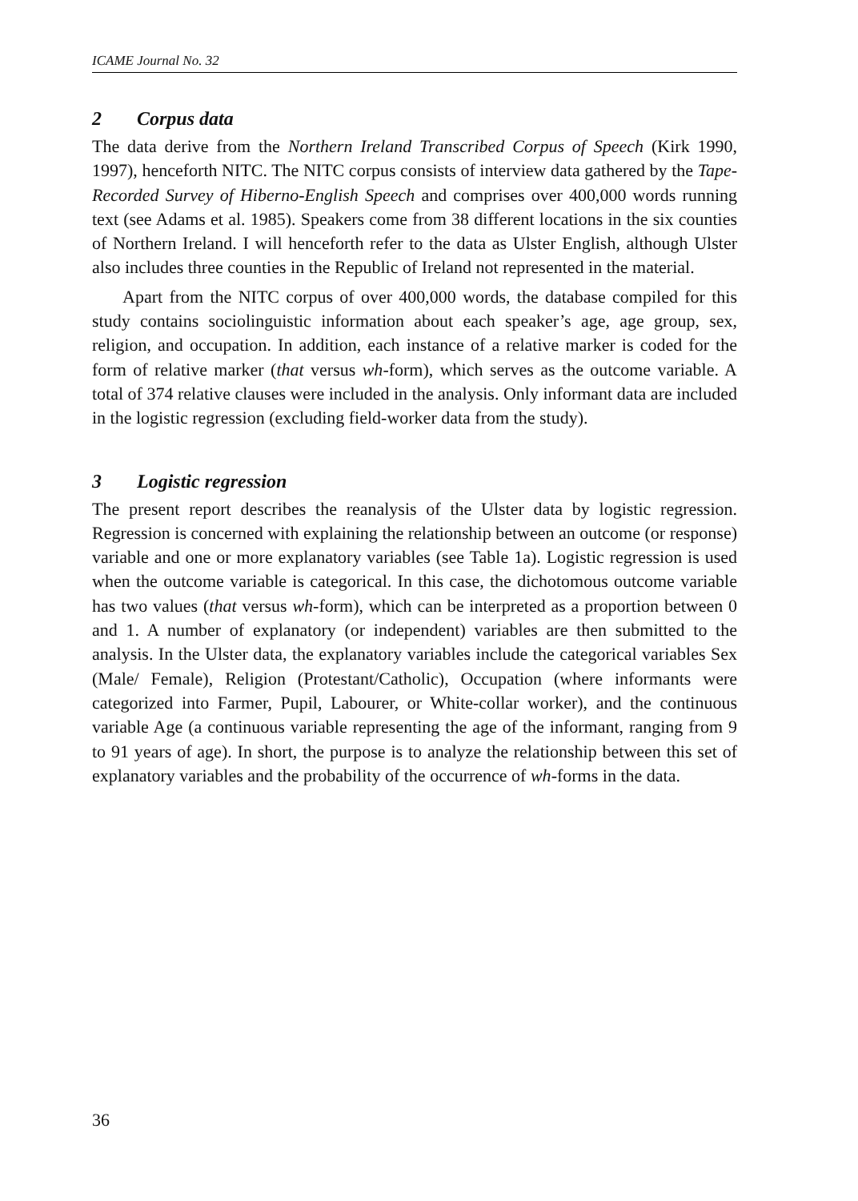ICAME Journal No. 32
2 Corpus data
The data derive from the Northern Ireland Transcribed Corpus of Speech (Kirk 1990, 1997), henceforth NITC. The NITC corpus consists of interview data gathered by the Tape-Recorded Survey of Hiberno-English Speech and comprises over 400,000 words running text (see Adams et al. 1985). Speakers come from 38 different locations in the six counties of Northern Ireland. I will henceforth refer to the data as Ulster English, although Ulster also includes three counties in the Republic of Ireland not represented in the material.
Apart from the NITC corpus of over 400,000 words, the database compiled for this study contains sociolinguistic information about each speaker’s age, age group, sex, religion, and occupation. In addition, each instance of a relative marker is coded for the form of relative marker (that versus wh-form), which serves as the outcome variable. A total of 374 relative clauses were included in the analysis. Only informant data are included in the logistic regression (excluding field-worker data from the study).
3 Logistic regression
The present report describes the reanalysis of the Ulster data by logistic regression. Regression is concerned with explaining the relationship between an outcome (or response) variable and one or more explanatory variables (see Table 1a). Logistic regression is used when the outcome variable is categorical. In this case, the dichotomous outcome variable has two values (that versus wh-form), which can be interpreted as a proportion between 0 and 1. A number of explanatory (or independent) variables are then submitted to the analysis. In the Ulster data, the explanatory variables include the categorical variables Sex (Male/ Female), Religion (Protestant/Catholic), Occupation (where informants were categorized into Farmer, Pupil, Labourer, or White-collar worker), and the continuous variable Age (a continuous variable representing the age of the informant, ranging from 9 to 91 years of age). In short, the purpose is to analyze the relationship between this set of explanatory variables and the probability of the occurrence of wh-forms in the data.
36